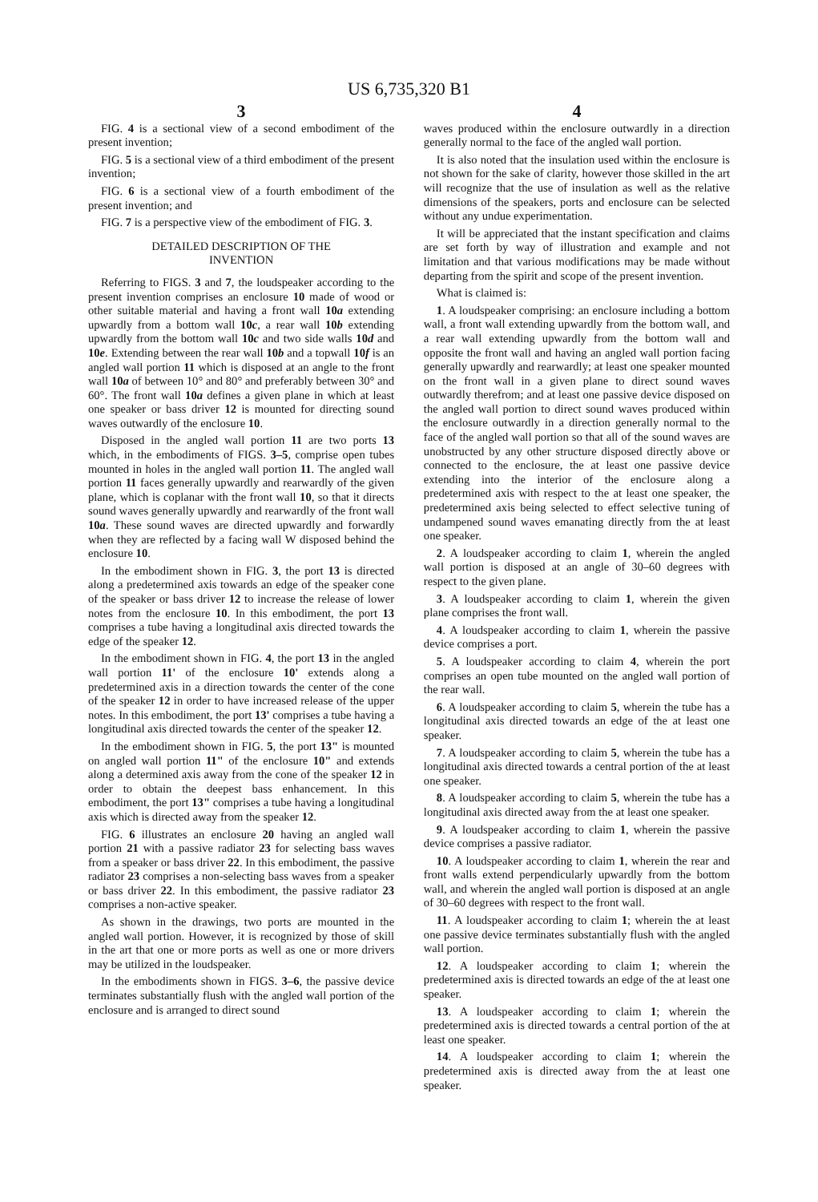US 6,735,320 B1
3
FIG. 4 is a sectional view of a second embodiment of the present invention;
FIG. 5 is a sectional view of a third embodiment of the present invention;
FIG. 6 is a sectional view of a fourth embodiment of the present invention; and
FIG. 7 is a perspective view of the embodiment of FIG. 3.
DETAILED DESCRIPTION OF THE INVENTION
Referring to FIGS. 3 and 7, the loudspeaker according to the present invention comprises an enclosure 10 made of wood or other suitable material and having a front wall 10a extending upwardly from a bottom wall 10c, a rear wall 10b extending upwardly from the bottom wall 10c and two side walls 10d and 10e. Extending between the rear wall 10b and a topwall 10f is an angled wall portion 11 which is disposed at an angle to the front wall 10a of between 10° and 80° and preferably between 30° and 60°. The front wall 10a defines a given plane in which at least one speaker or bass driver 12 is mounted for directing sound waves outwardly of the enclosure 10.
Disposed in the angled wall portion 11 are two ports 13 which, in the embodiments of FIGS. 3–5, comprise open tubes mounted in holes in the angled wall portion 11. The angled wall portion 11 faces generally upwardly and rearwardly of the given plane, which is coplanar with the front wall 10, so that it directs sound waves generally upwardly and rearwardly of the front wall 10a. These sound waves are directed upwardly and forwardly when they are reflected by a facing wall W disposed behind the enclosure 10.
In the embodiment shown in FIG. 3, the port 13 is directed along a predetermined axis towards an edge of the speaker cone of the speaker or bass driver 12 to increase the release of lower notes from the enclosure 10. In this embodiment, the port 13 comprises a tube having a longitudinal axis directed towards the edge of the speaker 12.
In the embodiment shown in FIG. 4, the port 13 in the angled wall portion 11' of the enclosure 10' extends along a predetermined axis in a direction towards the center of the cone of the speaker 12 in order to have increased release of the upper notes. In this embodiment, the port 13' comprises a tube having a longitudinal axis directed towards the center of the speaker 12.
In the embodiment shown in FIG. 5, the port 13" is mounted on angled wall portion 11" of the enclosure 10" and extends along a determined axis away from the cone of the speaker 12 in order to obtain the deepest bass enhancement. In this embodiment, the port 13" comprises a tube having a longitudinal axis which is directed away from the speaker 12.
FIG. 6 illustrates an enclosure 20 having an angled wall portion 21 with a passive radiator 23 for selecting bass waves from a speaker or bass driver 22. In this embodiment, the passive radiator 23 comprises a non-selecting bass waves from a speaker or bass driver 22. In this embodiment, the passive radiator 23 comprises a non-active speaker.
As shown in the drawings, two ports are mounted in the angled wall portion. However, it is recognized by those of skill in the art that one or more ports as well as one or more drivers may be utilized in the loudspeaker.
In the embodiments shown in FIGS. 3–6, the passive device terminates substantially flush with the angled wall portion of the enclosure and is arranged to direct sound
4
waves produced within the enclosure outwardly in a direction generally normal to the face of the angled wall portion.
It is also noted that the insulation used within the enclosure is not shown for the sake of clarity, however those skilled in the art will recognize that the use of insulation as well as the relative dimensions of the speakers, ports and enclosure can be selected without any undue experimentation.
It will be appreciated that the instant specification and claims are set forth by way of illustration and example and not limitation and that various modifications may be made without departing from the spirit and scope of the present invention.
What is claimed is:
1. A loudspeaker comprising: an enclosure including a bottom wall, a front wall extending upwardly from the bottom wall, and a rear wall extending upwardly from the bottom wall and opposite the front wall and having an angled wall portion facing generally upwardly and rearwardly; at least one speaker mounted on the front wall in a given plane to direct sound waves outwardly therefrom; and at least one passive device disposed on the angled wall portion to direct sound waves produced within the enclosure outwardly in a direction generally normal to the face of the angled wall portion so that all of the sound waves are unobstructed by any other structure disposed directly above or connected to the enclosure, the at least one passive device extending into the interior of the enclosure along a predetermined axis with respect to the at least one speaker, the predetermined axis being selected to effect selective tuning of undampened sound waves emanating directly from the at least one speaker.
2. A loudspeaker according to claim 1, wherein the angled wall portion is disposed at an angle of 30–60 degrees with respect to the given plane.
3. A loudspeaker according to claim 1, wherein the given plane comprises the front wall.
4. A loudspeaker according to claim 1, wherein the passive device comprises a port.
5. A loudspeaker according to claim 4, wherein the port comprises an open tube mounted on the angled wall portion of the rear wall.
6. A loudspeaker according to claim 5, wherein the tube has a longitudinal axis directed towards an edge of the at least one speaker.
7. A loudspeaker according to claim 5, wherein the tube has a longitudinal axis directed towards a central portion of the at least one speaker.
8. A loudspeaker according to claim 5, wherein the tube has a longitudinal axis directed away from the at least one speaker.
9. A loudspeaker according to claim 1, wherein the passive device comprises a passive radiator.
10. A loudspeaker according to claim 1, wherein the rear and front walls extend perpendicularly upwardly from the bottom wall, and wherein the angled wall portion is disposed at an angle of 30–60 degrees with respect to the front wall.
11. A loudspeaker according to claim 1; wherein the at least one passive device terminates substantially flush with the angled wall portion.
12. A loudspeaker according to claim 1; wherein the predetermined axis is directed towards an edge of the at least one speaker.
13. A loudspeaker according to claim 1; wherein the predetermined axis is directed towards a central portion of the at least one speaker.
14. A loudspeaker according to claim 1; wherein the predetermined axis is directed away from the at least one speaker.